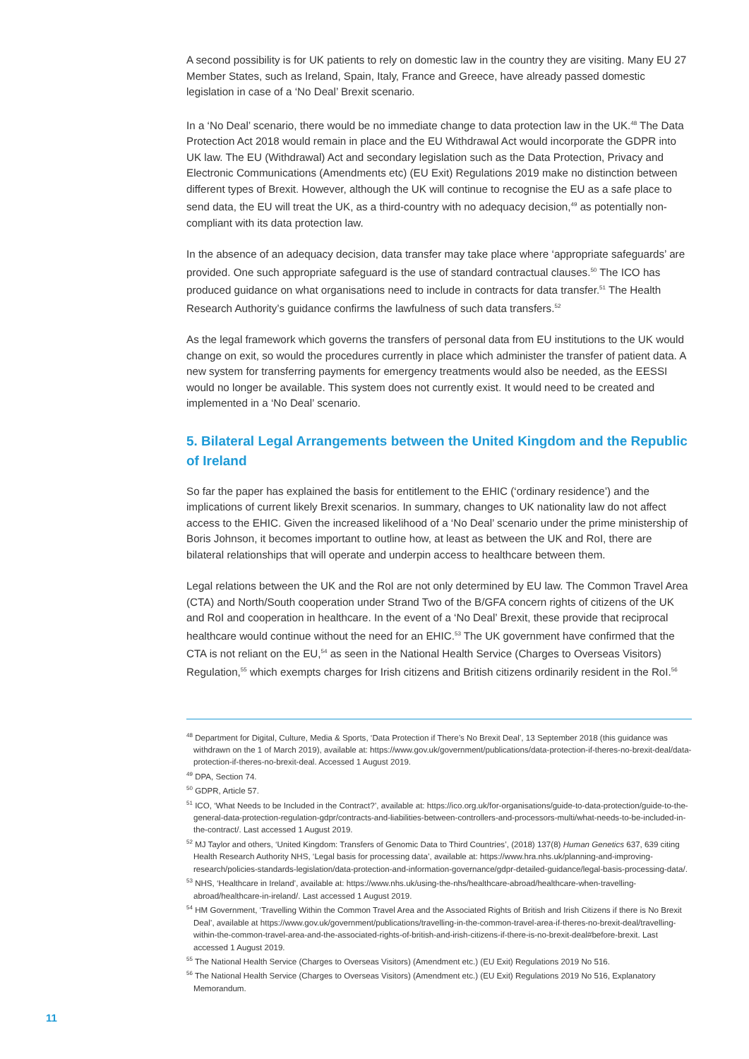A second possibility is for UK patients to rely on domestic law in the country they are visiting. Many EU 27 Member States, such as Ireland, Spain, Italy, France and Greece, have already passed domestic legislation in case of a ‘No Deal’ Brexit scenario.
In a ‘No Deal’ scenario, there would be no immediate change to data protection law in the UK.<sup>48</sup> The Data Protection Act 2018 would remain in place and the EU Withdrawal Act would incorporate the GDPR into UK law. The EU (Withdrawal) Act and secondary legislation such as the Data Protection, Privacy and Electronic Communications (Amendments etc) (EU Exit) Regulations 2019 make no distinction between different types of Brexit. However, although the UK will continue to recognise the EU as a safe place to send data, the EU will treat the UK, as a third-country with no adequacy decision,<sup>49</sup> as potentially non-compliant with its data protection law.
In the absence of an adequacy decision, data transfer may take place where ‘appropriate safeguards’ are provided. One such appropriate safeguard is the use of standard contractual clauses.<sup>50</sup> The ICO has produced guidance on what organisations need to include in contracts for data transfer.<sup>51</sup> The Health Research Authority’s guidance confirms the lawfulness of such data transfers.<sup>52</sup>
As the legal framework which governs the transfers of personal data from EU institutions to the UK would change on exit, so would the procedures currently in place which administer the transfer of patient data. A new system for transferring payments for emergency treatments would also be needed, as the EESSI would no longer be available. This system does not currently exist. It would need to be created and implemented in a ‘No Deal’ scenario.
5. Bilateral Legal Arrangements between the United Kingdom and the Republic of Ireland
So far the paper has explained the basis for entitlement to the EHIC (‘ordinary residence’) and the implications of current likely Brexit scenarios. In summary, changes to UK nationality law do not affect access to the EHIC. Given the increased likelihood of a ‘No Deal’ scenario under the prime ministership of Boris Johnson, it becomes important to outline how, at least as between the UK and RoI, there are bilateral relationships that will operate and underpin access to healthcare between them.
Legal relations between the UK and the RoI are not only determined by EU law. The Common Travel Area (CTA) and North/South cooperation under Strand Two of the B/GFA concern rights of citizens of the UK and RoI and cooperation in healthcare. In the event of a ‘No Deal’ Brexit, these provide that reciprocal healthcare would continue without the need for an EHIC.<sup>53</sup> The UK government have confirmed that the CTA is not reliant on the EU,<sup>54</sup> as seen in the National Health Service (Charges to Overseas Visitors) Regulation,<sup>55</sup> which exempts charges for Irish citizens and British citizens ordinarily resident in the RoI.<sup>56</sup>
<sup>48</sup> Department for Digital, Culture, Media & Sports, ‘Data Protection if There’s No Brexit Deal’, 13 September 2018 (this guidance was withdrawn on the 1 of March 2019), available at: https://www.gov.uk/government/publications/data-protection-if-theres-no-brexit-deal/data-protection-if-theres-no-brexit-deal. Accessed 1 August 2019.
<sup>49</sup> DPA, Section 74.
<sup>50</sup> GDPR, Article 57.
<sup>51</sup> ICO, ‘What Needs to be Included in the Contract?’, available at: https://ico.org.uk/for-organisations/guide-to-data-protection/guide-to-the-general-data-protection-regulation-gdpr/contracts-and-liabilities-between-controllers-and-processors-multi/what-needs-to-be-included-in-the-contract/. Last accessed 1 August 2019.
<sup>52</sup> MJ Taylor and others, ‘United Kingdom: Transfers of Genomic Data to Third Countries’, (2018) 137(8) Human Genetics 637, 639 citing Health Research Authority NHS, ‘Legal basis for processing data’, available at: https://www.hra.nhs.uk/planning-and-improving-research/policies-standards-legislation/data-protection-and-information-governance/gdpr-detailed-guidance/legal-basis-processing-data/.
<sup>53</sup> NHS, ‘Healthcare in Ireland’, available at: https://www.nhs.uk/using-the-nhs/healthcare-abroad/healthcare-when-travelling-abroad/healthcare-in-ireland/. Last accessed 1 August 2019.
<sup>54</sup> HM Government, ‘Travelling Within the Common Travel Area and the Associated Rights of British and Irish Citizens if there is No Brexit Deal’, available at https://www.gov.uk/government/publications/travelling-in-the-common-travel-area-if-theres-no-brexit-deal/travelling-within-the-common-travel-area-and-the-associated-rights-of-british-and-irish-citizens-if-there-is-no-brexit-deal#before-brexit. Last accessed 1 August 2019.
<sup>55</sup> The National Health Service (Charges to Overseas Visitors) (Amendment etc.) (EU Exit) Regulations 2019 No 516.
<sup>56</sup> The National Health Service (Charges to Overseas Visitors) (Amendment etc.) (EU Exit) Regulations 2019 No 516, Explanatory Memorandum.
11